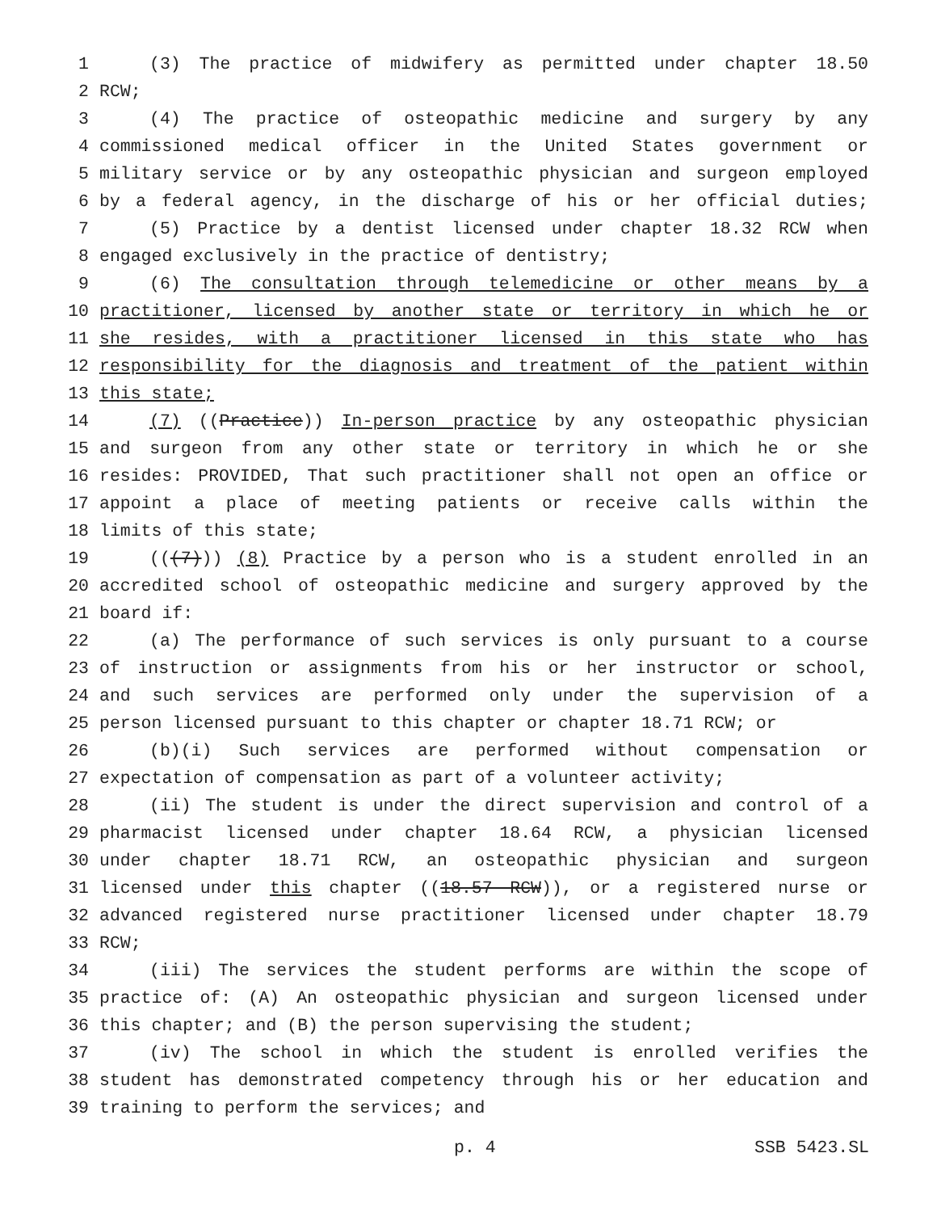1 (3) The practice of midwifery as permitted under chapter 18.50
2 RCW;
3 (4) The practice of osteopathic medicine and surgery by any
4 commissioned medical officer in the United States government or
5 military service or by any osteopathic physician and surgeon employed
6 by a federal agency, in the discharge of his or her official duties;
7 (5) Practice by a dentist licensed under chapter 18.32 RCW when
8 engaged exclusively in the practice of dentistry;
9 (6) The consultation through telemedicine or other means by a
10 practitioner, licensed by another state or territory in which he or
11 she resides, with a practitioner licensed in this state who has
12 responsibility for the diagnosis and treatment of the patient within
13 this state;
14 (7) ((Practice)) In-person practice by any osteopathic physician
15 and surgeon from any other state or territory in which he or she
16 resides: PROVIDED, That such practitioner shall not open an office or
17 appoint a place of meeting patients or receive calls within the
18 limits of this state;
19 (((7))) (8) Practice by a person who is a student enrolled in an
20 accredited school of osteopathic medicine and surgery approved by the
21 board if:
22 (a) The performance of such services is only pursuant to a course
23 of instruction or assignments from his or her instructor or school,
24 and such services are performed only under the supervision of a
25 person licensed pursuant to this chapter or chapter 18.71 RCW; or
26 (b)(i) Such services are performed without compensation or
27 expectation of compensation as part of a volunteer activity;
28 (ii) The student is under the direct supervision and control of a
29 pharmacist licensed under chapter 18.64 RCW, a physician licensed
30 under chapter 18.71 RCW, an osteopathic physician and surgeon
31 licensed under this chapter ((18.57 RCW)), or a registered nurse or
32 advanced registered nurse practitioner licensed under chapter 18.79
33 RCW;
34 (iii) The services the student performs are within the scope of
35 practice of: (A) An osteopathic physician and surgeon licensed under
36 this chapter; and (B) the person supervising the student;
37 (iv) The school in which the student is enrolled verifies the
38 student has demonstrated competency through his or her education and
39 training to perform the services; and
p. 4 SSB 5423.SL